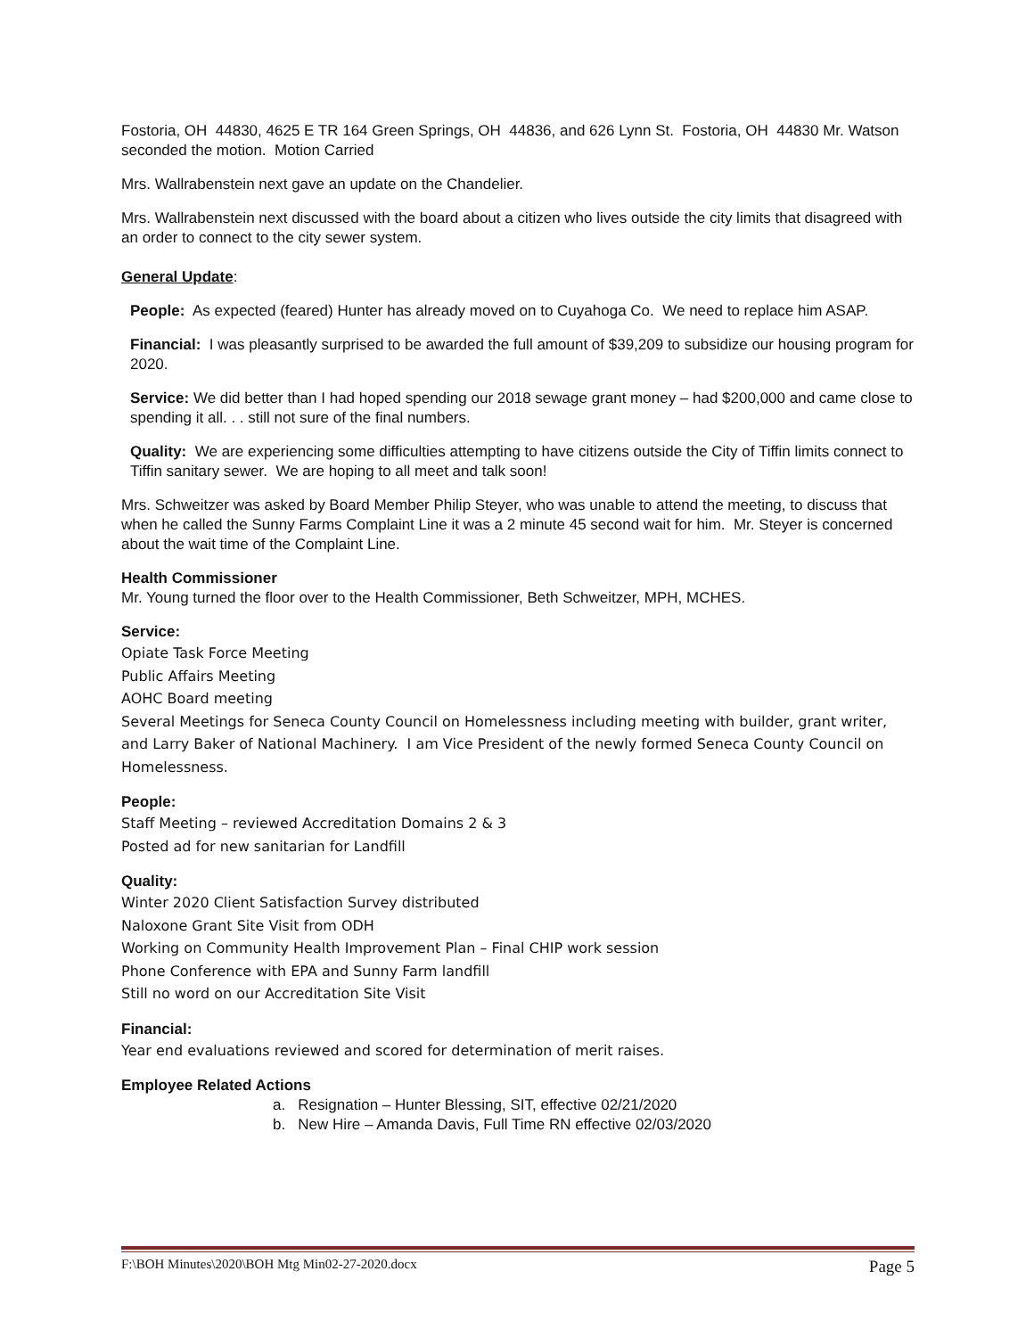Fostoria, OH 44830, 4625 E TR 164 Green Springs, OH 44836, and 626 Lynn St. Fostoria, OH 44830 Mr. Watson seconded the motion. Motion Carried
Mrs. Wallrabenstein next gave an update on the Chandelier.
Mrs. Wallrabenstein next discussed with the board about a citizen who lives outside the city limits that disagreed with an order to connect to the city sewer system.
General Update:
People: As expected (feared) Hunter has already moved on to Cuyahoga Co. We need to replace him ASAP.
Financial: I was pleasantly surprised to be awarded the full amount of $39,209 to subsidize our housing program for 2020.
Service: We did better than I had hoped spending our 2018 sewage grant money – had $200,000 and came close to spending it all. . . still not sure of the final numbers.
Quality: We are experiencing some difficulties attempting to have citizens outside the City of Tiffin limits connect to Tiffin sanitary sewer. We are hoping to all meet and talk soon!
Mrs. Schweitzer was asked by Board Member Philip Steyer, who was unable to attend the meeting, to discuss that when he called the Sunny Farms Complaint Line it was a 2 minute 45 second wait for him. Mr. Steyer is concerned about the wait time of the Complaint Line.
Health Commissioner
Mr. Young turned the floor over to the Health Commissioner, Beth Schweitzer, MPH, MCHES.
Service:
Opiate Task Force Meeting
Public Affairs Meeting
AOHC Board meeting
Several Meetings for Seneca County Council on Homelessness including meeting with builder, grant writer, and Larry Baker of National Machinery. I am Vice President of the newly formed Seneca County Council on Homelessness.
People:
Staff Meeting – reviewed Accreditation Domains 2 & 3
Posted ad for new sanitarian for Landfill
Quality:
Winter 2020 Client Satisfaction Survey distributed
Naloxone Grant Site Visit from ODH
Working on Community Health Improvement Plan – Final CHIP work session
Phone Conference with EPA and Sunny Farm landfill
Still no word on our Accreditation Site Visit
Financial:
Year end evaluations reviewed and scored for determination of merit raises.
Employee Related Actions
a. Resignation – Hunter Blessing, SIT, effective 02/21/2020
b. New Hire – Amanda Davis, Full Time RN effective 02/03/2020
F:\BOH Minutes\2020\BOH Mtg Min02-27-2020.docx Page 5